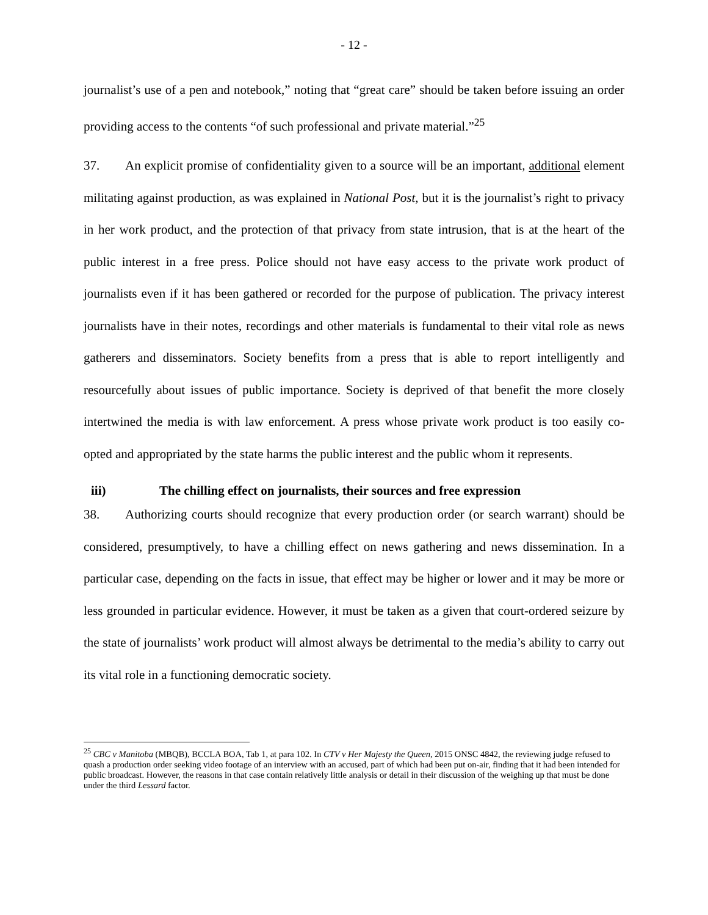- 12 -
journalist’s use of a pen and notebook,” noting that “great care” should be taken before issuing an order providing access to the contents “of such professional and private material.”<sup>25</sup>
37. An explicit promise of confidentiality given to a source will be an important, additional element militating against production, as was explained in National Post, but it is the journalist’s right to privacy in her work product, and the protection of that privacy from state intrusion, that is at the heart of the public interest in a free press. Police should not have easy access to the private work product of journalists even if it has been gathered or recorded for the purpose of publication. The privacy interest journalists have in their notes, recordings and other materials is fundamental to their vital role as news gatherers and disseminators. Society benefits from a press that is able to report intelligently and resourcefully about issues of public importance. Society is deprived of that benefit the more closely intertwined the media is with law enforcement. A press whose private work product is too easily co-opted and appropriated by the state harms the public interest and the public whom it represents.
iii) The chilling effect on journalists, their sources and free expression
38. Authorizing courts should recognize that every production order (or search warrant) should be considered, presumptively, to have a chilling effect on news gathering and news dissemination. In a particular case, depending on the facts in issue, that effect may be higher or lower and it may be more or less grounded in particular evidence. However, it must be taken as a given that court-ordered seizure by the state of journalists’ work product will almost always be detrimental to the media’s ability to carry out its vital role in a functioning democratic society.
<sup>25</sup> CBC v Manitoba (MBQB), BCCLA BOA, Tab 1, at para 102. In CTV v Her Majesty the Queen, 2015 ONSC 4842, the reviewing judge refused to quash a production order seeking video footage of an interview with an accused, part of which had been put on-air, finding that it had been intended for public broadcast. However, the reasons in that case contain relatively little analysis or detail in their discussion of the weighing up that must be done under the third Lessard factor.